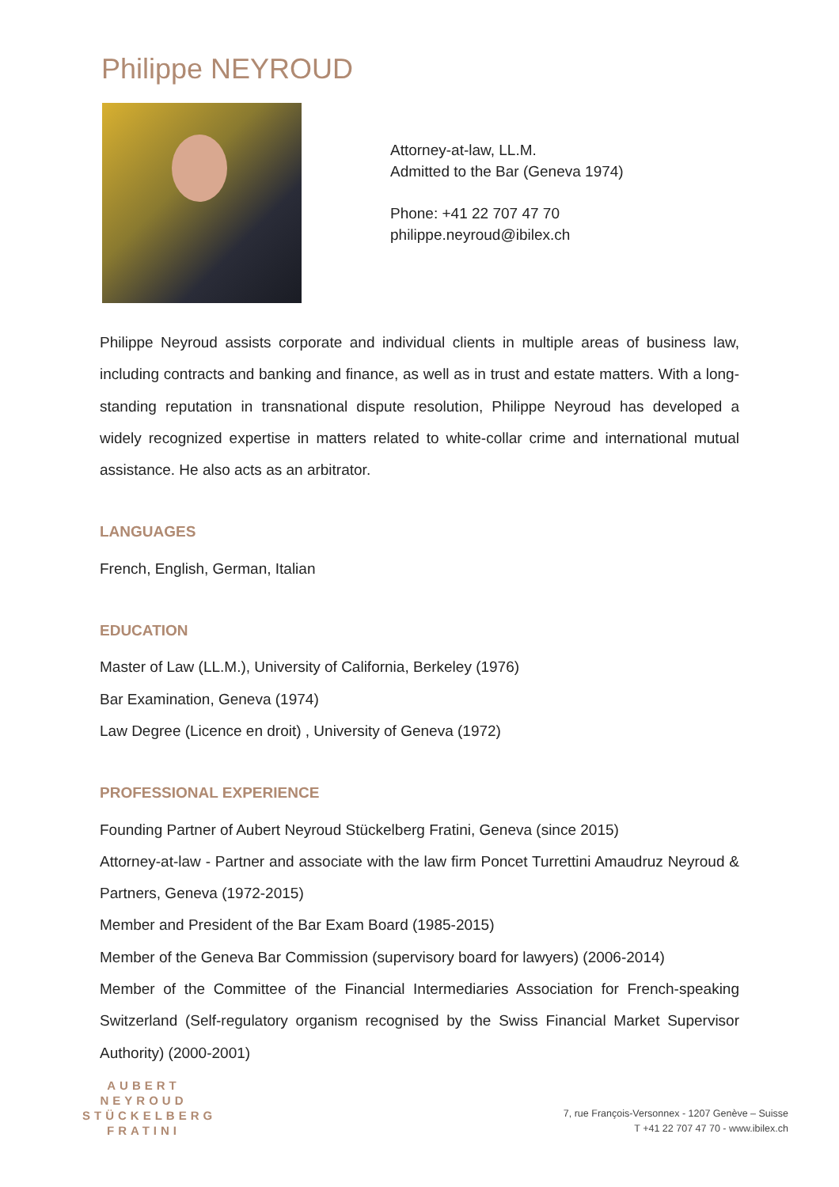Philippe NEYROUD
Attorney-at-law, LL.M.
Admitted to the Bar (Geneva 1974)
Phone: +41 22 707 47 70
philippe.neyroud@ibilex.ch
Philippe Neyroud assists corporate and individual clients in multiple areas of business law, including contracts and banking and finance, as well as in trust and estate matters. With a long-standing reputation in transnational dispute resolution, Philippe Neyroud has developed a widely recognized expertise in matters related to white-collar crime and international mutual assistance. He also acts as an arbitrator.
LANGUAGES
French, English, German, Italian
EDUCATION
Master of Law (LL.M.), University of California, Berkeley (1976)
Bar Examination, Geneva (1974)
Law Degree (Licence en droit) , University of Geneva (1972)
PROFESSIONAL EXPERIENCE
Founding Partner of Aubert Neyroud Stückelberg Fratini, Geneva (since 2015)
Attorney-at-law - Partner and associate with the law firm Poncet Turrettini Amaudruz Neyroud & Partners, Geneva (1972-2015)
Member and President of the Bar Exam Board (1985-2015)
Member of the Geneva Bar Commission (supervisory board for lawyers) (2006-2014)
Member of the Committee of the Financial Intermediaries Association for French-speaking Switzerland (Self-regulatory organism recognised by the Swiss Financial Market Supervisor Authority) (2000-2001)
AUBERT
NEYROUD
STÜCKELBERG
FRATINI
7, rue François-Versonnex - 1207 Genève – Suisse
T +41 22 707 47 70 - www.ibilex.ch